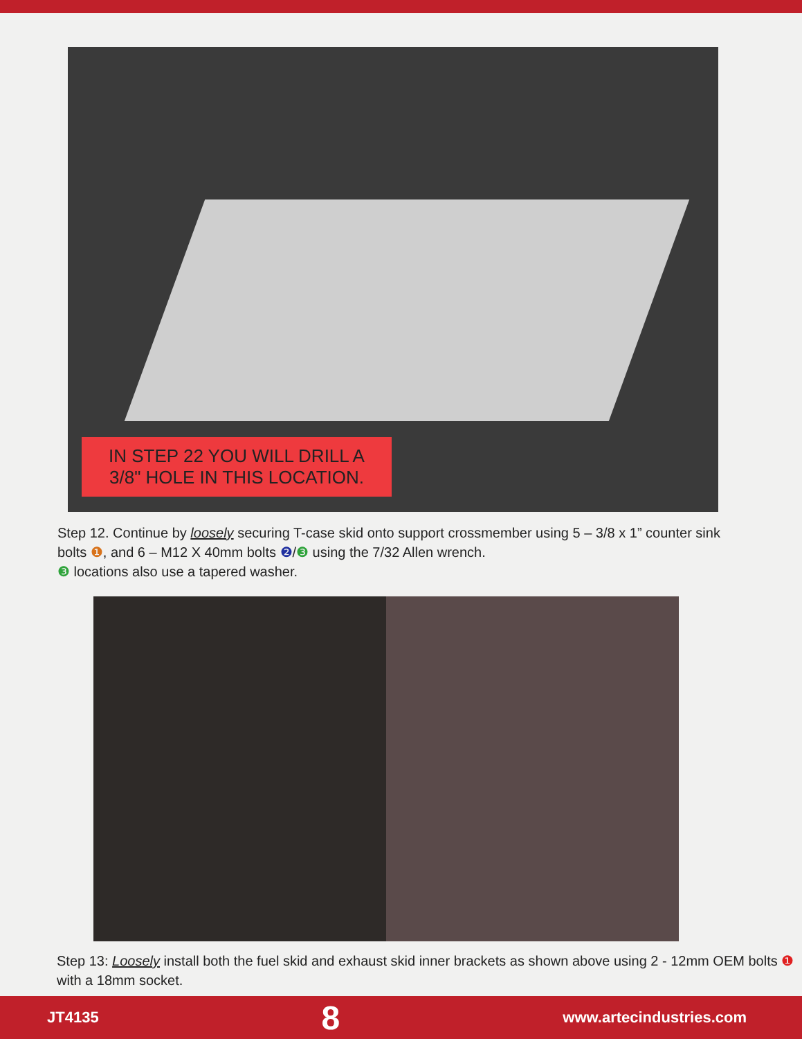IN STEP 22 YOU WILL DRILL A
3/8" HOLE IN THIS LOCATION.
Step 12. Continue by loosely securing T-case skid onto support crossmember using 5 – 3/8 x 1” counter sink bolts ❶, and 6 – M12 X 40mm bolts ❷/❸ using the 7/32 Allen wrench.
❸ locations also use a tapered washer.
Step 13: Loosely install both the fuel skid and exhaust skid inner brackets as shown above using 2 - 12mm OEM bolts ❶ with a 18mm socket.
JT4135 8 www.artecindustries.com